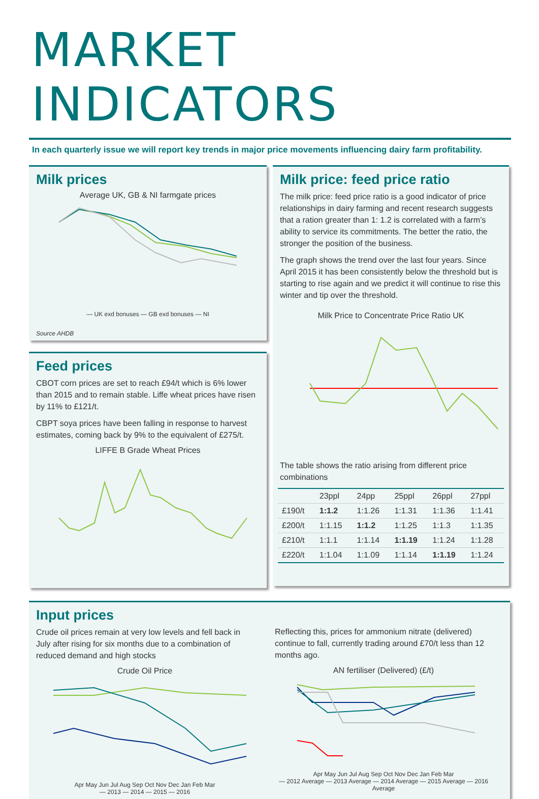MARKET INDICATORS
In each quarterly issue we will report key trends in major price movements influencing dairy farm profitability.
Milk prices
Average UK, GB & NI farmgate prices
— UK exd bonuses — GB exd bonuses — NI
Source AHDB
Feed prices
CBOT corn prices are set to reach £94/t which is 6% lower than 2015 and to remain stable. Liffe wheat prices have risen by 11% to £121/t.
CBPT soya prices have been falling in response to harvest estimates, coming back by 9% to the equivalent of £275/t.
LIFFE B Grade Wheat Prices
Milk price: feed price ratio
The milk price: feed price ratio is a good indicator of price relationships in dairy farming and recent research suggests that a ration greater than 1: 1.2 is correlated with a farm’s ability to service its commitments. The better the ratio, the stronger the position of the business.
The graph shows the trend over the last four years. Since April 2015 it has been consistently below the threshold but is starting to rise again and we predict it will continue to rise this winter and tip over the threshold.
Milk Price to Concentrate Price Ratio UK
The table shows the ratio arising from different price combinations
| | 23ppl | 24pp | 25ppl | 26ppl | 27ppl |
| --- | --- | --- | --- | --- | --- |
| £190/t | 1:1.2 | 1:1.26 | 1:1.31 | 1:1.36 | 1:1.41 |
| £200/t | 1:1.15 | 1:1.2 | 1:1.25 | 1:1.3 | 1:1.35 |
| £210/t | 1:1.1 | 1:1.14 | 1:1.19 | 1:1.24 | 1:1.28 |
| £220/t | 1:1.04 | 1:1.09 | 1:1.14 | 1:1.19 | 1:1.24 |
Input prices
Crude oil prices remain at very low levels and fell back in July after rising for six months due to a combination of reduced demand and high stocks
Crude Oil Price
Apr May Jun Jul Aug Sep Oct Nov Dec Jan Feb Mar
— 2013 — 2014 — 2015 — 2016
Reflecting this, prices for ammonium nitrate (delivered) continue to fall, currently trading around £70/t less than 12 months ago.
AN fertiliser (Delivered) (£/t)
Apr May Jun Jul Aug Sep Oct Nov Dec Jan Feb Mar
— 2012 Average — 2013 Average — 2014 Average — 2015 Average — 2016 Average